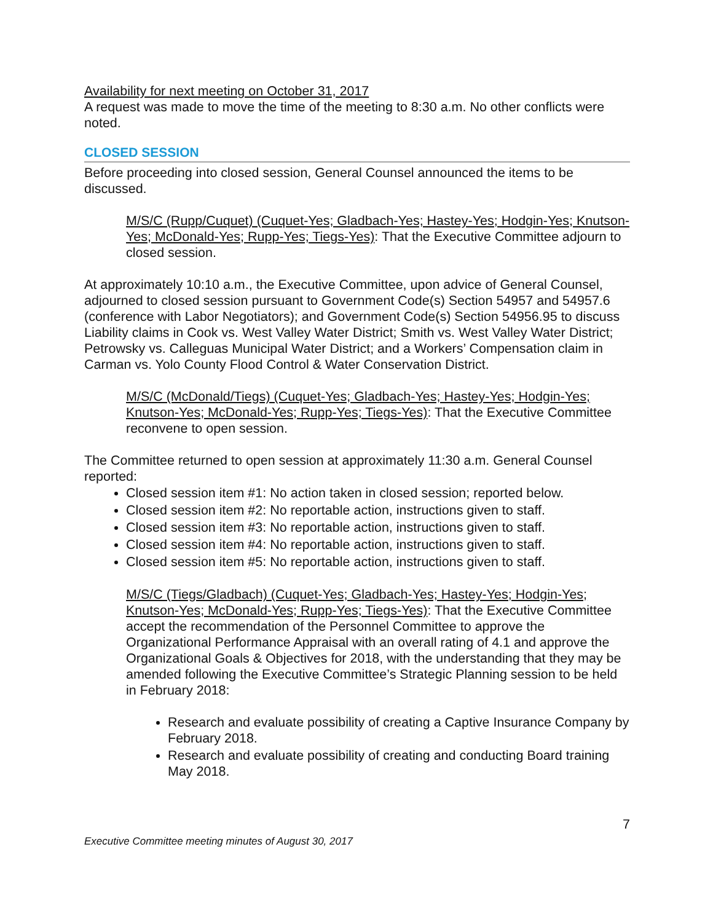Availability for next meeting on October 31, 2017
A request was made to move the time of the meeting to 8:30 a.m. No other conflicts were noted.
CLOSED SESSION
Before proceeding into closed session, General Counsel announced the items to be discussed.
M/S/C (Rupp/Cuquet) (Cuquet-Yes; Gladbach-Yes; Hastey-Yes; Hodgin-Yes; Knutson-Yes; McDonald-Yes; Rupp-Yes; Tiegs-Yes): That the Executive Committee adjourn to closed session.
At approximately 10:10 a.m., the Executive Committee, upon advice of General Counsel, adjourned to closed session pursuant to Government Code(s) Section 54957 and 54957.6 (conference with Labor Negotiators); and Government Code(s) Section 54956.95 to discuss Liability claims in Cook vs. West Valley Water District; Smith vs. West Valley Water District; Petrowsky vs. Calleguas Municipal Water District; and a Workers’ Compensation claim in Carman vs. Yolo County Flood Control & Water Conservation District.
M/S/C (McDonald/Tiegs) (Cuquet-Yes; Gladbach-Yes; Hastey-Yes; Hodgin-Yes; Knutson-Yes; McDonald-Yes; Rupp-Yes; Tiegs-Yes): That the Executive Committee reconvene to open session.
The Committee returned to open session at approximately 11:30 a.m. General Counsel reported:
Closed session item #1: No action taken in closed session; reported below.
Closed session item #2: No reportable action, instructions given to staff.
Closed session item #3: No reportable action, instructions given to staff.
Closed session item #4: No reportable action, instructions given to staff.
Closed session item #5: No reportable action, instructions given to staff.
M/S/C (Tiegs/Gladbach) (Cuquet-Yes; Gladbach-Yes; Hastey-Yes; Hodgin-Yes; Knutson-Yes; McDonald-Yes; Rupp-Yes; Tiegs-Yes): That the Executive Committee accept the recommendation of the Personnel Committee to approve the Organizational Performance Appraisal with an overall rating of 4.1 and approve the Organizational Goals & Objectives for 2018, with the understanding that they may be amended following the Executive Committee’s Strategic Planning session to be held in February 2018:
Research and evaluate possibility of creating a Captive Insurance Company by February 2018.
Research and evaluate possibility of creating and conducting Board training May 2018.
7
Executive Committee meeting minutes of August 30, 2017